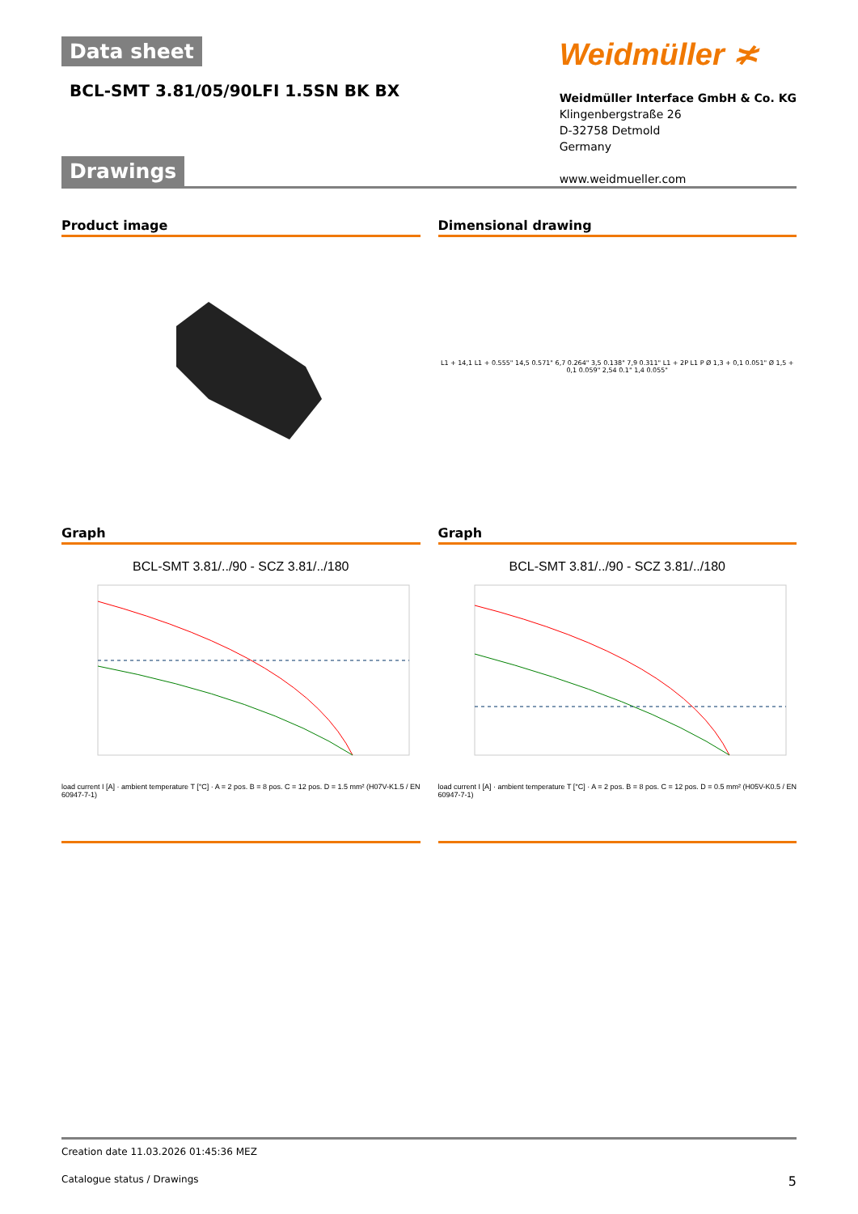Data sheet
BCL-SMT 3.81/05/90LFI 1.5SN BK BX
Weidmüller ≭
Weidmüller Interface GmbH & Co. KG
Klingenbergstraße 26
D-32758 Detmold
Germany
www.weidmueller.com
Drawings
Product image Dimensional drawing
L1 + 14,1 L1 + 0.555" 14,5 0.571" 6,7 0.264" 3,5 0.138" 7,9 0.311" L1 + 2P L1 P Ø 1,3 + 0,1 0.051" Ø 1,5 + 0,1 0.059" 2,54 0.1" 1,4 0.055"
Graph
BCL-SMT 3.81/../90 - SCZ 3.81/../180
load current I [A] · ambient temperature T [°C] · A = 2 pos. B = 8 pos. C = 12 pos. D = 1.5 mm² (H07V-K1.5 / EN 60947-7-1)
Graph
BCL-SMT 3.81/../90 - SCZ 3.81/../180
load current I [A] · ambient temperature T [°C] · A = 2 pos. B = 8 pos. C = 12 pos. D = 0.5 mm² (H05V-K0.5 / EN 60947-7-1)
Creation date 11.03.2026 01:45:36 MEZ
Catalogue status / Drawings 5